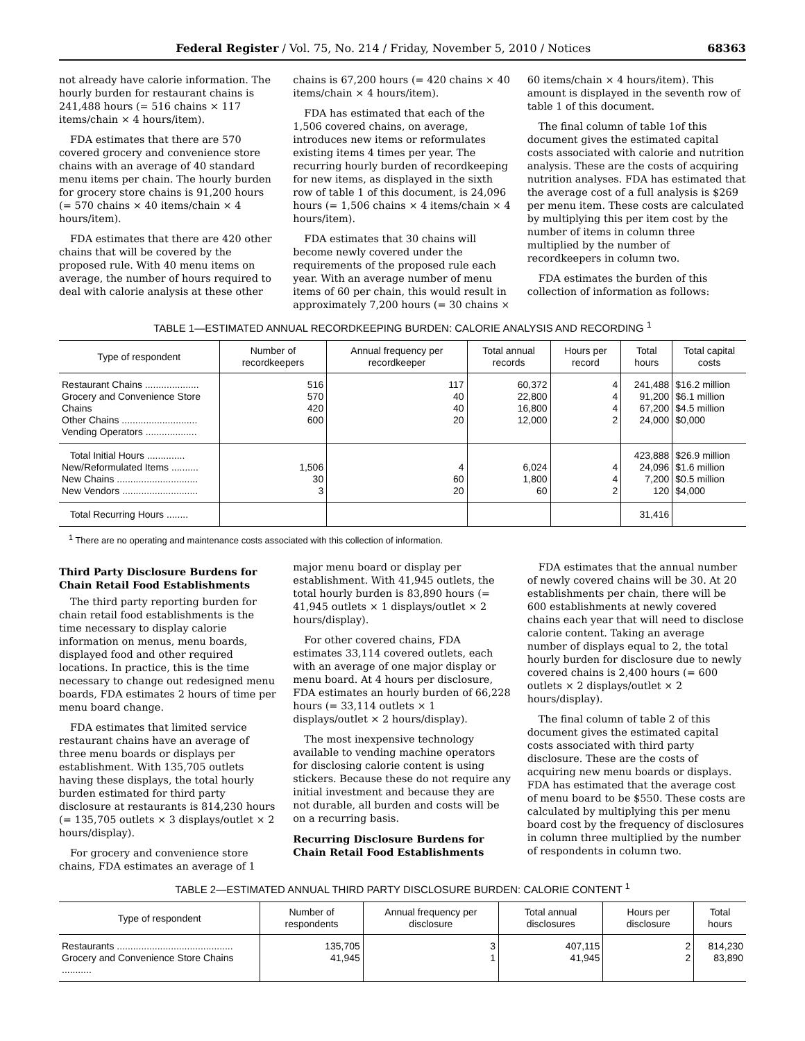Federal Register / Vol. 75, No. 214 / Friday, November 5, 2010 / Notices 68363
not already have calorie information. The hourly burden for restaurant chains is 241,488 hours (= 516 chains × 117 items/chain × 4 hours/item).
FDA estimates that there are 570 covered grocery and convenience store chains with an average of 40 standard menu items per chain. The hourly burden for grocery store chains is 91,200 hours (= 570 chains × 40 items/chain × 4 hours/item).
FDA estimates that there are 420 other chains that will be covered by the proposed rule. With 40 menu items on average, the number of hours required to deal with calorie analysis at these other chains is 67,200 hours (= 420 chains × 40 items/chain × 4 hours/item).
FDA has estimated that each of the 1,506 covered chains, on average, introduces new items or reformulates existing items 4 times per year. The recurring hourly burden of recordkeeping for new items, as displayed in the sixth row of table 1 of this document, is 24,096 hours (= 1,506 chains × 4 items/chain × 4 hours/item).
FDA estimates that 30 chains will become newly covered under the requirements of the proposed rule each year. With an average number of menu items of 60 per chain, this would result in approximately 7,200 hours (= 30 chains × 60 items/chain × 4 hours/item). This amount is displayed in the seventh row of table 1 of this document.
The final column of table 1of this document gives the estimated capital costs associated with calorie and nutrition analysis. These are the costs of acquiring nutrition analyses. FDA has estimated that the average cost of a full analysis is $269 per menu item. These costs are calculated by multiplying this per item cost by the number of items in column three multiplied by the number of recordkeepers in column two.
FDA estimates the burden of this collection of information as follows:
TABLE 1—ESTIMATED ANNUAL RECORDKEEPING BURDEN: CALORIE ANALYSIS AND RECORDING <sup>1</sup>
| Type of respondent | Number of recordkeepers | Annual fre­quency per recordkeeper | Total annual records | Hours per record | Total hours | Total capital costs |
| --- | --- | --- | --- | --- | --- | --- |
| Restaurant Chains .................... Grocery and Convenience Store Chains Other Chains ............................ Vending Operators ................... | 516 570 420 600 | 117 40 40 20 | 60,372 22,800 16,800 12,000 | 4 4 4 2 | 241,488 91,200 67,200 24,000 | $16.2 million $6.1 million $4.5 million $0,000 |
| Total Initial Hours .............. New/Reformulated Items .......... New Chains .............................. New Vendors ............................ | 1,506 30 3 | 4 60 20 | 6,024 1,800 60 | 4 4 2 | 423,888 24,096 7,200 120 | $26.9 million $1.6 million $0.5 million $4,000 |
| Total Recurring Hours ........ | | | | | 31,416 | |
<sup>1</sup> There are no operating and maintenance costs associated with this collection of information.
Third Party Disclosure Burdens for Chain Retail Food Establishments
The third party reporting burden for chain retail food establishments is the time necessary to display calorie information on menus, menu boards, displayed food and other required locations. In practice, this is the time necessary to change out redesigned menu boards, FDA estimates 2 hours of time per menu board change.
FDA estimates that limited service restaurant chains have an average of three menu boards or displays per establishment. With 135,705 outlets having these displays, the total hourly burden estimated for third party disclosure at restaurants is 814,230 hours (= 135,705 outlets × 3 displays/outlet × 2 hours/display).
For grocery and convenience store chains, FDA estimates an average of 1 major menu board or display per establishment. With 41,945 outlets, the total hourly burden is 83,890 hours (= 41,945 outlets × 1 displays/outlet × 2 hours/display).
For other covered chains, FDA estimates 33,114 covered outlets, each with an average of one major display or menu board. At 4 hours per disclosure, FDA estimates an hourly burden of 66,228 hours (= 33,114 outlets × 1 displays/outlet × 2 hours/display).
The most inexpensive technology available to vending machine operators for disclosing calorie content is using stickers. Because these do not require any initial investment and because they are not durable, all burden and costs will be on a recurring basis.
Recurring Disclosure Burdens for Chain Retail Food Establishments
FDA estimates that the annual number of newly covered chains will be 30. At 20 establishments per chain, there will be 600 establishments at newly covered chains each year that will need to disclose calorie content. Taking an average number of displays equal to 2, the total hourly burden for disclosure due to newly covered chains is 2,400 hours (= 600 outlets × 2 displays/outlet × 2 hours/display).
The final column of table 2 of this document gives the estimated capital costs associated with third party disclosure. These are the costs of acquiring new menu boards or displays. FDA has estimated that the average cost of menu board to be $550. These costs are calculated by multiplying this per menu board cost by the frequency of disclosures in column three multiplied by the number of respondents in column two.
TABLE 2—ESTIMATED ANNUAL THIRD PARTY DISCLOSURE BURDEN: CALORIE CONTENT <sup>1</sup>
| Type of respondent | Number of respondents | Annual frequency per disclosure | Total annual disclosures | Hours per disclosure | Total hours |
| --- | --- | --- | --- | --- | --- |
| Restaurants ........................................... Grocery and Convenience Store Chains ........... | 135,705 41,945 | 3 1 | 407,115 41,945 | 2 2 | 814,230 83,890 |